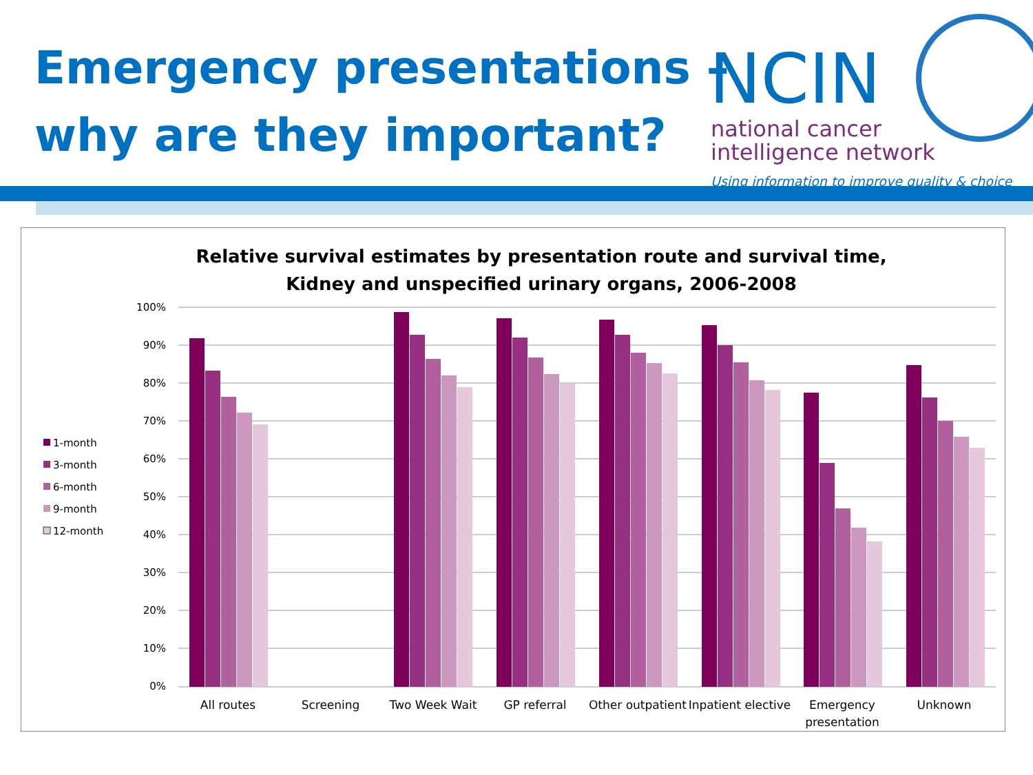Emergency presentations –
why are they important?
NCIN
national cancer
intelligence network
Using information to improve quality & choice
Relative survival estimates by presentation route and survival time,
Kidney and unspecified urinary organs, 2006-2008
0%
10%
20%
30%
40%
50%
60%
70%
80%
90%
100%
All routes
Screening
Two Week Wait
GP referral
Other outpatient
Inpatient elective
Emergency
presentation
Unknown
1-month
3-month
6-month
9-month
12-month